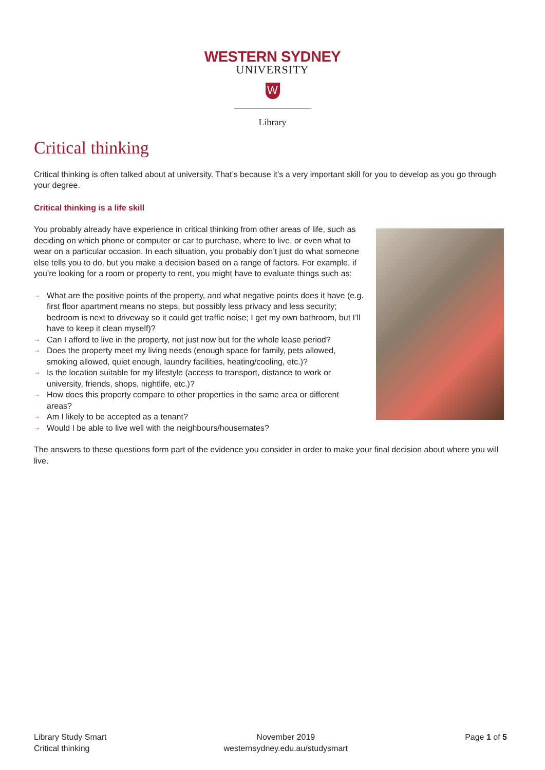WESTERN SYDNEY
UNIVERSITY
W
Library
Critical thinking
Critical thinking is often talked about at university. That’s because it’s a very important skill for you to develop as you go through your degree.
Critical thinking is a life skill
You probably already have experience in critical thinking from other areas of life, such as deciding on which phone or computer or car to purchase, where to live, or even what to wear on a particular occasion. In each situation, you probably don’t just do what someone else tells you to do, but you make a decision based on a range of factors. For example, if you’re looking for a room or property to rent, you might have to evaluate things such as:
→ What are the positive points of the property, and what negative points does it have (e.g. first floor apartment means no steps, but possibly less privacy and less security; bedroom is next to driveway so it could get traffic noise; I get my own bathroom, but I’ll have to keep it clean myself)?
→ Can I afford to live in the property, not just now but for the whole lease period?
→ Does the property meet my living needs (enough space for family, pets allowed, smoking allowed, quiet enough, laundry facilities, heating/cooling, etc.)?
→ Is the location suitable for my lifestyle (access to transport, distance to work or university, friends, shops, nightlife, etc.)?
→ How does this property compare to other properties in the same area or different areas?
→ Am I likely to be accepted as a tenant?
→ Would I be able to live well with the neighbours/housemates?
The answers to these questions form part of the evidence you consider in order to make your final decision about where you will live.
Library Study Smart
Critical thinking
November 2019
westernsydney.edu.au/studysmart
Page 1 of 5